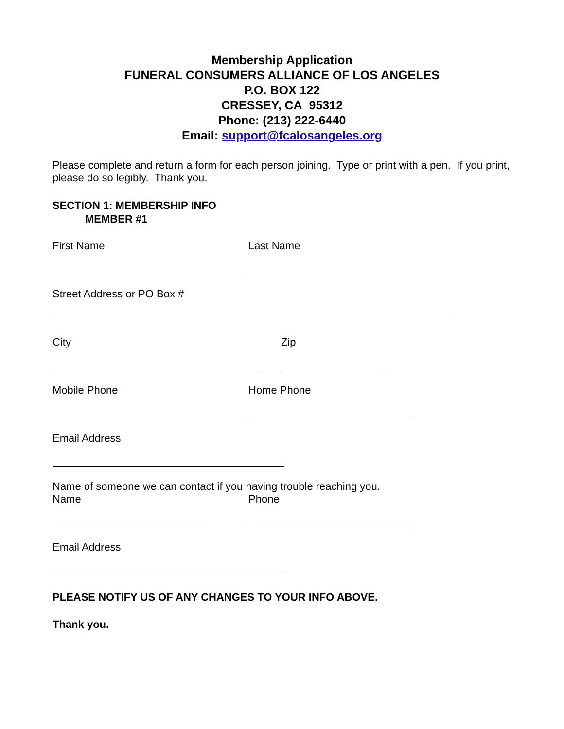Membership Application
FUNERAL CONSUMERS ALLIANCE OF LOS ANGELES
P.O. BOX 122
CRESSEY, CA 95312
Phone: (213) 222-6440
Email: support@fcalosangeles.org
Please complete and return a form for each person joining. Type or print with a pen. If you print, please do so legibly. Thank you.
SECTION 1: MEMBERSHIP INFO
MEMBER #1
First Name Last Name
Street Address or PO Box #
City Zip
Mobile Phone Home Phone
Email Address
Name of someone we can contact if you having trouble reaching you.
Name Phone
Email Address
PLEASE NOTIFY US OF ANY CHANGES TO YOUR INFO ABOVE.
Thank you.